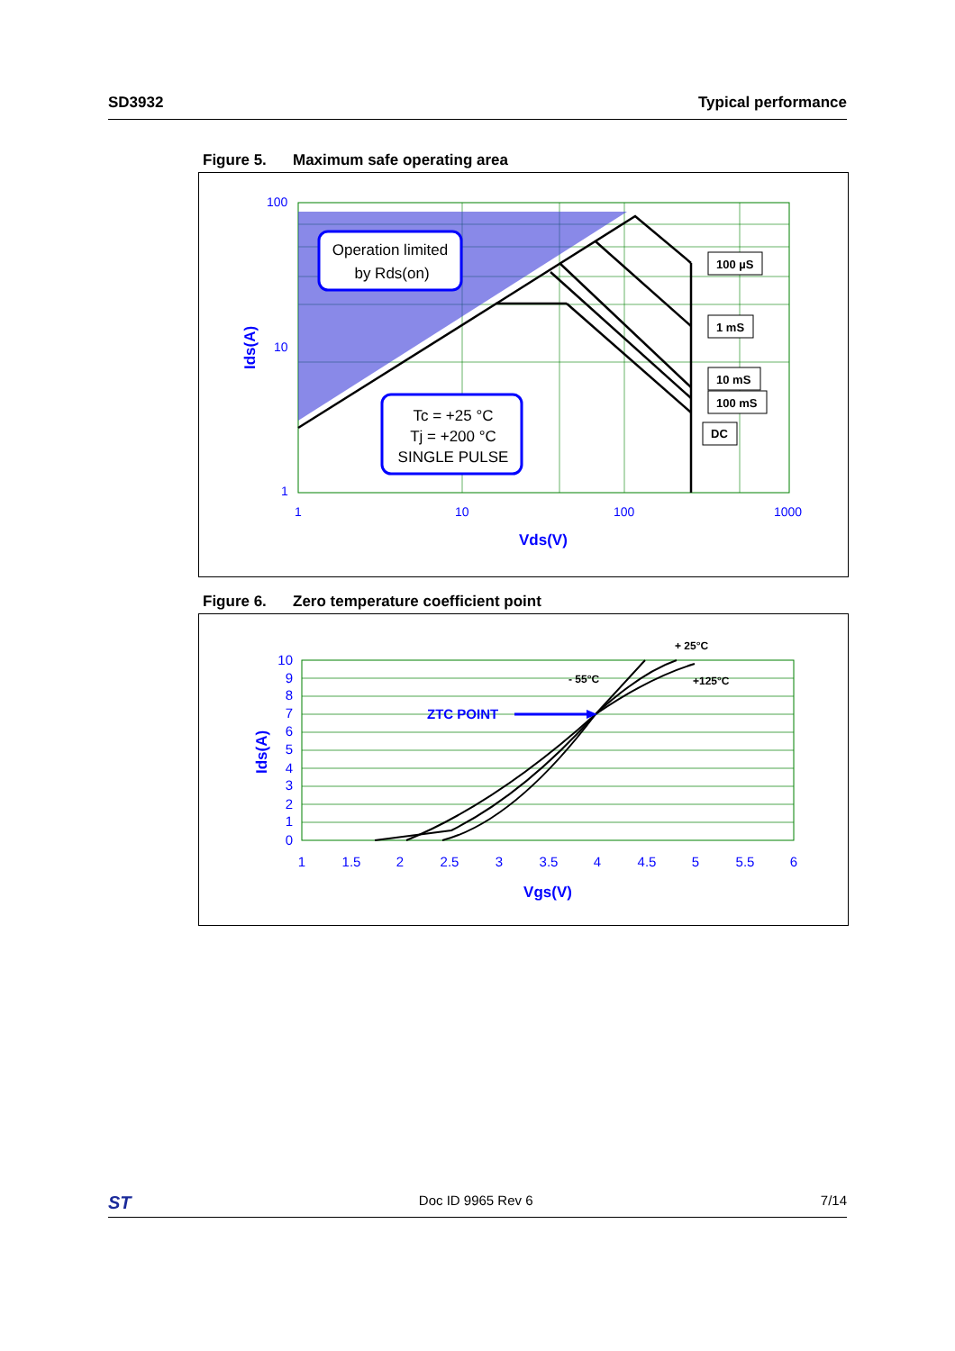SD3932 Typical performance
Figure 5. Maximum safe operating area
Operation limited
by Rds(on)
Tc = +25 °C
Tj = +200 °C
SINGLE PULSE
100 µS
1 mS
10 mS
100 mS
DC
100
10
1
1
10
100
1000
Vds(V)
Ids(A)
Figure 6. Zero temperature coefficient point
+ 25°C
- 55°C
+125°C
ZTC POINT
10
9
8
7
6
5
4
3
2
1
0
1
1.5
2
2.5
3
3.5
4
4.5
5
5.5
6
Vgs(V)
Ids(A)
ST
Doc ID 9965 Rev 6 7/14